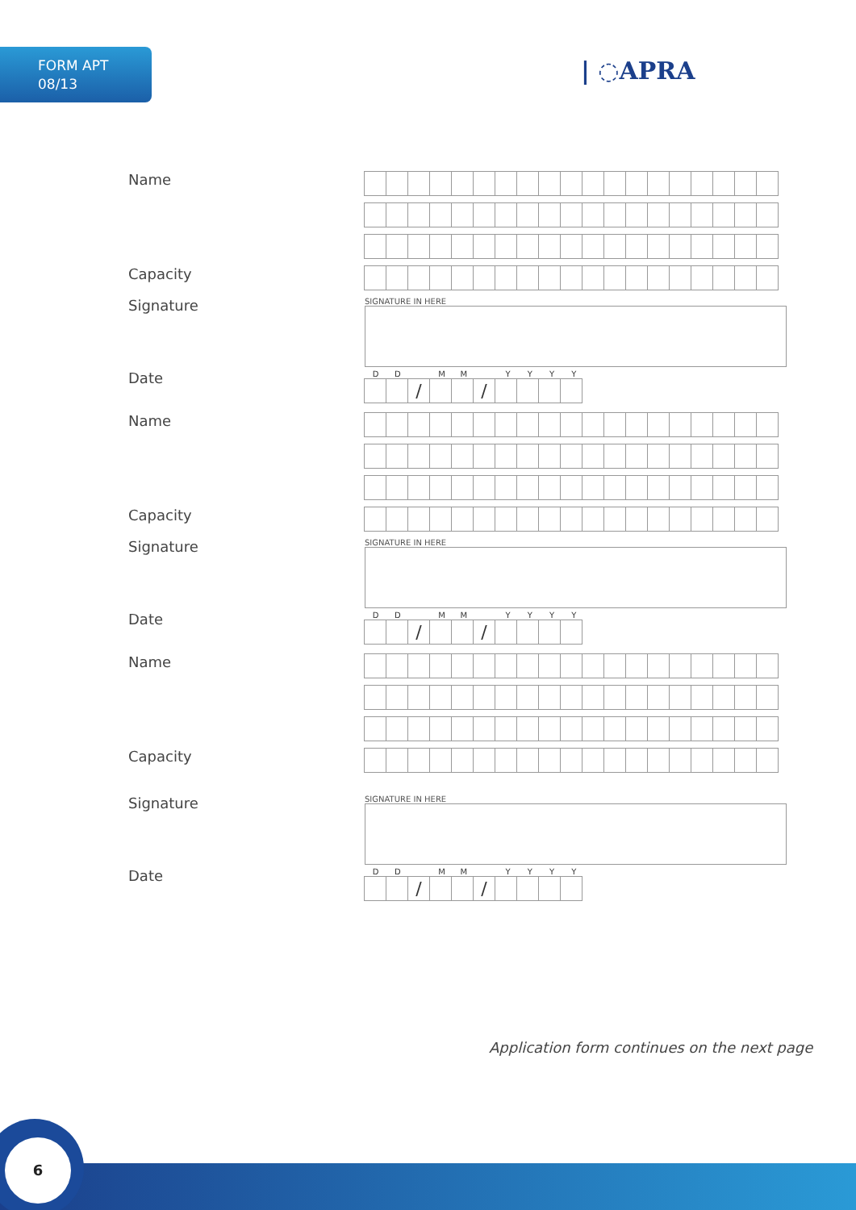FORM APT
08/13
| ◌APRA
Name
Capacity
Signature
SIGNATURE IN HERE
Date
DD MM YYYY
/ /
Name
Capacity
Signature
SIGNATURE IN HERE
Date
DD MM YYYY
/ /
Name
Capacity
Signature
SIGNATURE IN HERE
Date
DD MM YYYY
/ /
Application form continues on the next page
6